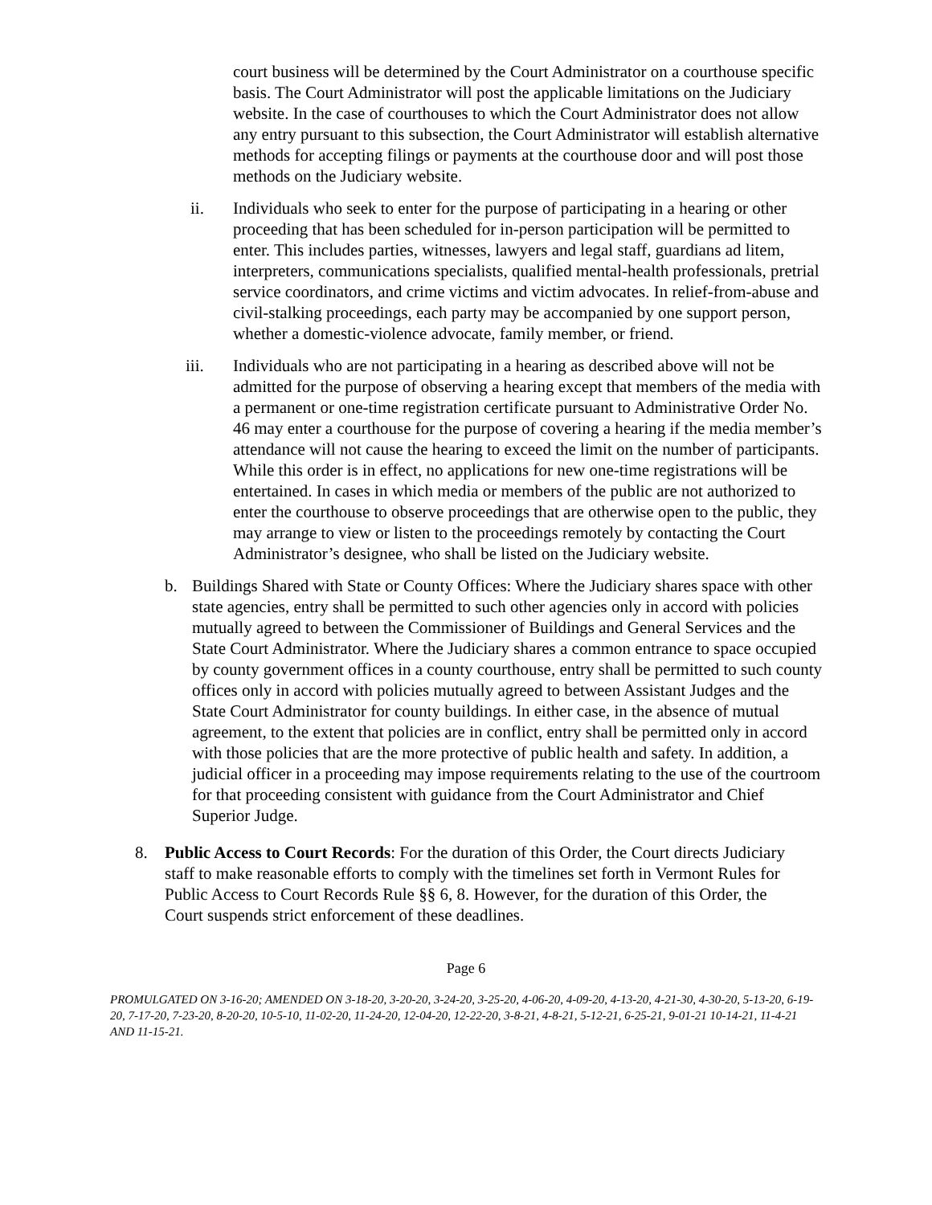court business will be determined by the Court Administrator on a courthouse specific basis. The Court Administrator will post the applicable limitations on the Judiciary website. In the case of courthouses to which the Court Administrator does not allow any entry pursuant to this subsection, the Court Administrator will establish alternative methods for accepting filings or payments at the courthouse door and will post those methods on the Judiciary website.
ii. Individuals who seek to enter for the purpose of participating in a hearing or other proceeding that has been scheduled for in-person participation will be permitted to enter. This includes parties, witnesses, lawyers and legal staff, guardians ad litem, interpreters, communications specialists, qualified mental-health professionals, pretrial service coordinators, and crime victims and victim advocates. In relief-from-abuse and civil-stalking proceedings, each party may be accompanied by one support person, whether a domestic-violence advocate, family member, or friend.
iii. Individuals who are not participating in a hearing as described above will not be admitted for the purpose of observing a hearing except that members of the media with a permanent or one-time registration certificate pursuant to Administrative Order No. 46 may enter a courthouse for the purpose of covering a hearing if the media member’s attendance will not cause the hearing to exceed the limit on the number of participants. While this order is in effect, no applications for new one-time registrations will be entertained. In cases in which media or members of the public are not authorized to enter the courthouse to observe proceedings that are otherwise open to the public, they may arrange to view or listen to the proceedings remotely by contacting the Court Administrator’s designee, who shall be listed on the Judiciary website.
b. Buildings Shared with State or County Offices: Where the Judiciary shares space with other state agencies, entry shall be permitted to such other agencies only in accord with policies mutually agreed to between the Commissioner of Buildings and General Services and the State Court Administrator. Where the Judiciary shares a common entrance to space occupied by county government offices in a county courthouse, entry shall be permitted to such county offices only in accord with policies mutually agreed to between Assistant Judges and the State Court Administrator for county buildings. In either case, in the absence of mutual agreement, to the extent that policies are in conflict, entry shall be permitted only in accord with those policies that are the more protective of public health and safety. In addition, a judicial officer in a proceeding may impose requirements relating to the use of the courtroom for that proceeding consistent with guidance from the Court Administrator and Chief Superior Judge.
8. Public Access to Court Records: For the duration of this Order, the Court directs Judiciary staff to make reasonable efforts to comply with the timelines set forth in Vermont Rules for Public Access to Court Records Rule §§ 6, 8. However, for the duration of this Order, the Court suspends strict enforcement of these deadlines.
Page 6
PROMULGATED ON 3-16-20; AMENDED ON 3-18-20, 3-20-20, 3-24-20, 3-25-20, 4-06-20, 4-09-20, 4-13-20, 4-21-30, 4-30-20, 5-13-20, 6-19-20, 7-17-20, 7-23-20, 8-20-20, 10-5-10, 11-02-20, 11-24-20, 12-04-20, 12-22-20, 3-8-21, 4-8-21, 5-12-21, 6-25-21, 9-01-21 10-14-21, 11-4-21 AND 11-15-21.